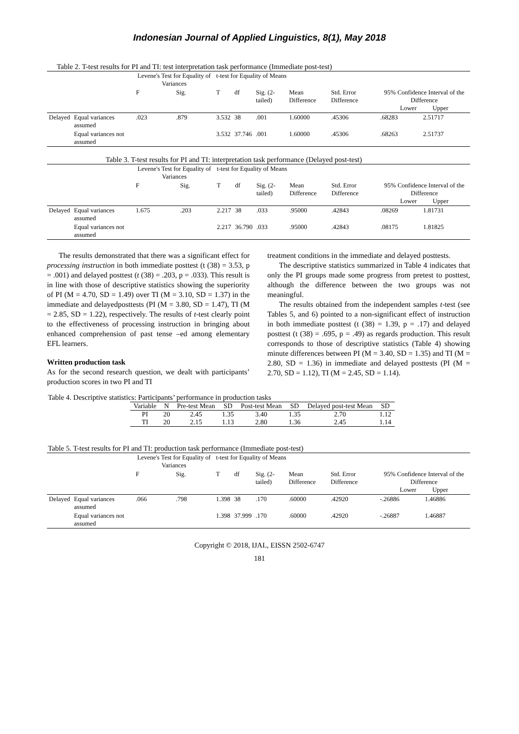Indonesian Journal of Applied Linguistics, 8(1), May 2018
Table 2. T-test results for PI and TI: test interpretation task performance (Immediate post-test)
| | | Levene's Test for Equality of Variances | | t-test for Equality of Means | | | | | | |
| --- | --- | --- | --- | --- | --- | --- | --- | --- | --- | --- |
| | | F | Sig. | T | df | Sig. (2-tailed) | Mean Difference | Std. Error Difference | 95% Confidence Interval of the Difference Lower Upper | |
| Delayed | Equal variances assumed | .023 | .879 | 3.532 | 38 | .001 | 1.60000 | .45306 | .68283 | 2.51717 |
| | Equal variances not assumed | | | 3.532 | 37.746 | .001 | 1.60000 | .45306 | .68263 | 2.51737 |
Table 3. T-test results for PI and TI: interpretation task performance (Delayed post-test)
| | | Levene's Test for Equality of Variances | | t-test for Equality of Means | | | | | | |
| --- | --- | --- | --- | --- | --- | --- | --- | --- | --- | --- |
| | | F | Sig. | T | df | Sig. (2-tailed) | Mean Difference | Std. Error Difference | 95% Confidence Interval of the Difference Lower Upper | |
| Delayed | Equal variances assumed | 1.675 | .203 | 2.217 | 38 | .033 | .95000 | .42843 | .08269 | 1.81731 |
| | Equal variances not assumed | | | 2.217 | 36.790 | .033 | .95000 | .42843 | .08175 | 1.81825 |
The results demonstrated that there was a significant effect for processing instruction in both immediate posttest (t (38) = 3.53, p = .001) and delayed posttest (t (38) = .203, p = .033). This result is in line with those of descriptive statistics showing the superiority of PI (M = 4.70, SD = 1.49) over TI (M = 3.10, SD = 1.37) in the immediate and delayedposttests (PI (M = 3.80, SD = 1.47), TI (M = 2.85, SD = 1.22), respectively. The results of t-test clearly point to the effectiveness of processing instruction in bringing about enhanced comprehension of past tense –ed among elementary EFL learners.
Written production task
As for the second research question, we dealt with participants’ production scores in two PI and TI
treatment conditions in the immediate and delayed posttests.
The descriptive statistics summarized in Table 4 indicates that only the PI groups made some progress from pretest to posttest, although the difference between the two groups was not meaningful.
The results obtained from the independent samples t-test (see Tables 5, and 6) pointed to a non-significant effect of instruction in both immediate posttest (t (38) = 1.39, p = .17) and delayed posttest (t (38) = .695, p = .49) as regards production. This result corresponds to those of descriptive statistics (Table 4) showing minute differences between PI (M = 3.40, SD = 1.35) and TI (M = 2.80, SD = 1.36) in immediate and delayed posttests (PI (M = 2.70, SD = 1.12), TI (M = 2.45, SD = 1.14).
Table 4. Descriptive statistics: Participants’ performance in production tasks
| Variable | N | Pre-test Mean | SD | Post-test Mean | SD | Delayed post-test Mean | SD |
| PI | 20 | 2.45 | 1.35 | 3.40 | 1.35 | 2.70 | 1.12 |
| TI | 20 | 2.15 | 1.13 | 2.80 | 1.36 | 2.45 | 1.14 |
Table 5. T-test results for PI and TI: production task performance (Immediate post-test)
| | | Levene's Test for Equality of Variances | | t-test for Equality of Means | | | | | | |
| --- | --- | --- | --- | --- | --- | --- | --- | --- | --- | --- |
| | | F | Sig. | T | df | Sig. (2-tailed) | Mean Difference | Std. Error Difference | 95% Confidence Interval of the Difference Lower Upper | |
| Delayed | Equal variances assumed | .066 | .798 | 1.398 | 38 | .170 | .60000 | .42920 | -.26886 | 1.46886 |
| | Equal variances not assumed | | | 1.398 | 37.999 | .170 | .60000 | .42920 | -.26887 | 1.46887 |
Copyright © 2018, IJAL, EISSN 2502-6747
181